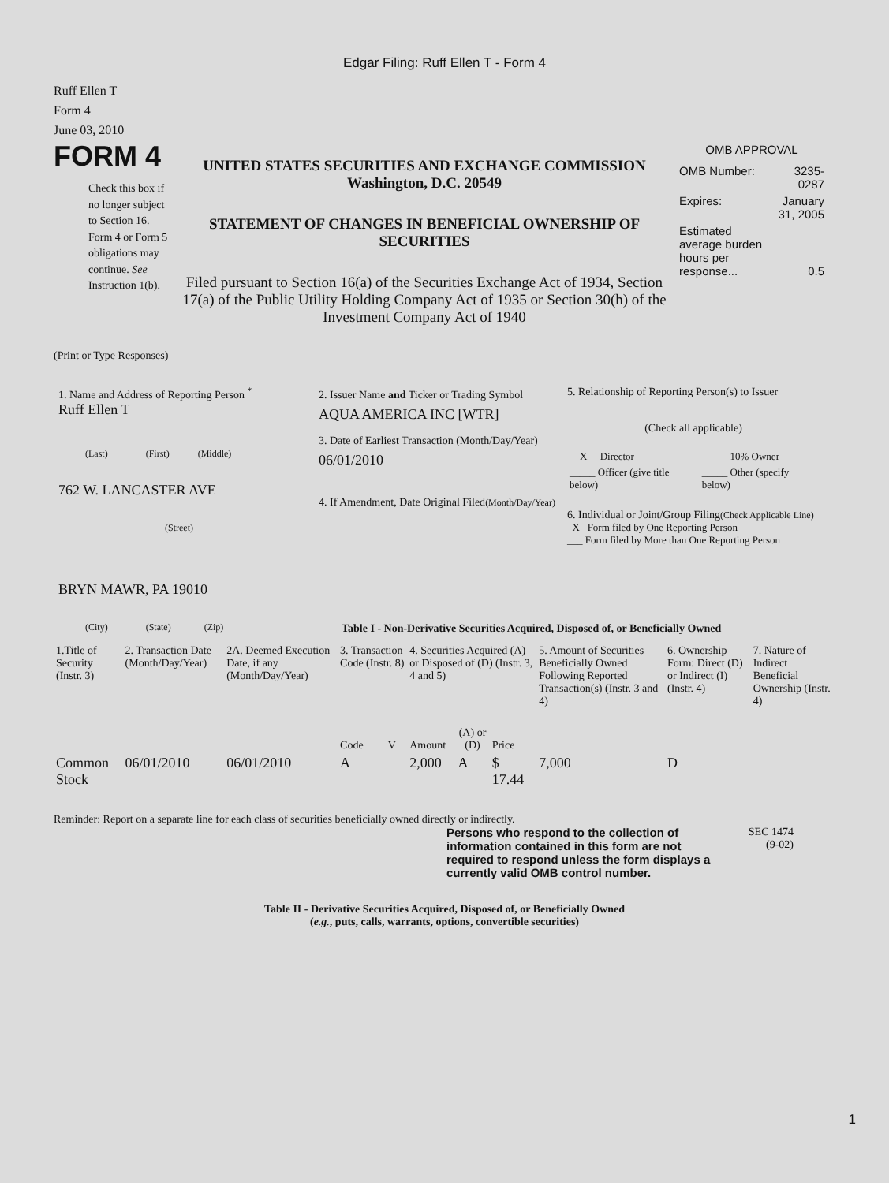Edgar Filing: Ruff Ellen T - Form 4
Ruff Ellen T
Form 4
June 03, 2010
FORM 4
Check this box if no longer subject to Section 16. Form 4 or Form 5 obligations may continue. See Instruction 1(b).
UNITED STATES SECURITIES AND EXCHANGE COMMISSION
Washington, D.C. 20549
STATEMENT OF CHANGES IN BENEFICIAL OWNERSHIP OF SECURITIES
Filed pursuant to Section 16(a) of the Securities Exchange Act of 1934, Section 17(a) of the Public Utility Holding Company Act of 1935 or Section 30(h) of the Investment Company Act of 1940
OMB APPROVAL
| OMB Number: | 3235-0287 |
| Expires: | January 31, 2005 |
| Estimated average burden hours per response... | 0.5 |
(Print or Type Responses)
1. Name and Address of Reporting Person <sup>*</sup>
Ruff Ellen T
(Last) (First) (Middle)
762 W. LANCASTER AVE
(Street)
BRYN MAWR, PA 19010
(City) (State) (Zip)
2. Issuer Name and Ticker or Trading Symbol
AQUA AMERICA INC [WTR]
3. Date of Earliest Transaction (Month/Day/Year)
06/01/2010
4. If Amendment, Date Original Filed(Month/Day/Year)
5. Relationship of Reporting Person(s) to Issuer
(Check all applicable)
| __X__ Director | _____ 10% Owner |
| _____ Officer (give title below) | _____ Other (specify below) |
6. Individual or Joint/Group Filing(Check Applicable Line)
_X_ Form filed by One Reporting Person
___ Form filed by More than One Reporting Person
Table I - Non-Derivative Securities Acquired, Disposed of, or Beneficially Owned
| 1.Title of Security (Instr. 3) | 2. Transaction Date (Month/Day/Year) | 2A. Deemed Execution Date, if any (Month/Day/Year) | 3. Transaction Code (Instr. 8) | | 4. Securities Acquired (A) or Disposed of (D) (Instr. 3, 4 and 5) | | | 5. Amount of Securities Beneficially Owned Following Reported Transaction(s) (Instr. 3 and 4) | 6. Ownership Form: Direct (D) or Indirect (I) (Instr. 4) | 7. Nature of Indirect Beneficial Ownership (Instr. 4) |
| --- | --- | --- | --- | --- | --- | --- | --- | --- | --- | --- |
| | | | Code | V | Amount | (A) or (D) | Price | | | |
| Common Stock | 06/01/2010 | 06/01/2010 | A | | 2,000 | A | $ 17.44 | 7,000 | D | |
Reminder: Report on a separate line for each class of securities beneficially owned directly or indirectly.
Persons who respond to the collection of information contained in this form are not required to respond unless the form displays a currently valid OMB control number.
SEC 1474
(9-02)
Table II - Derivative Securities Acquired, Disposed of, or Beneficially Owned
(e.g., puts, calls, warrants, options, convertible securities)
1